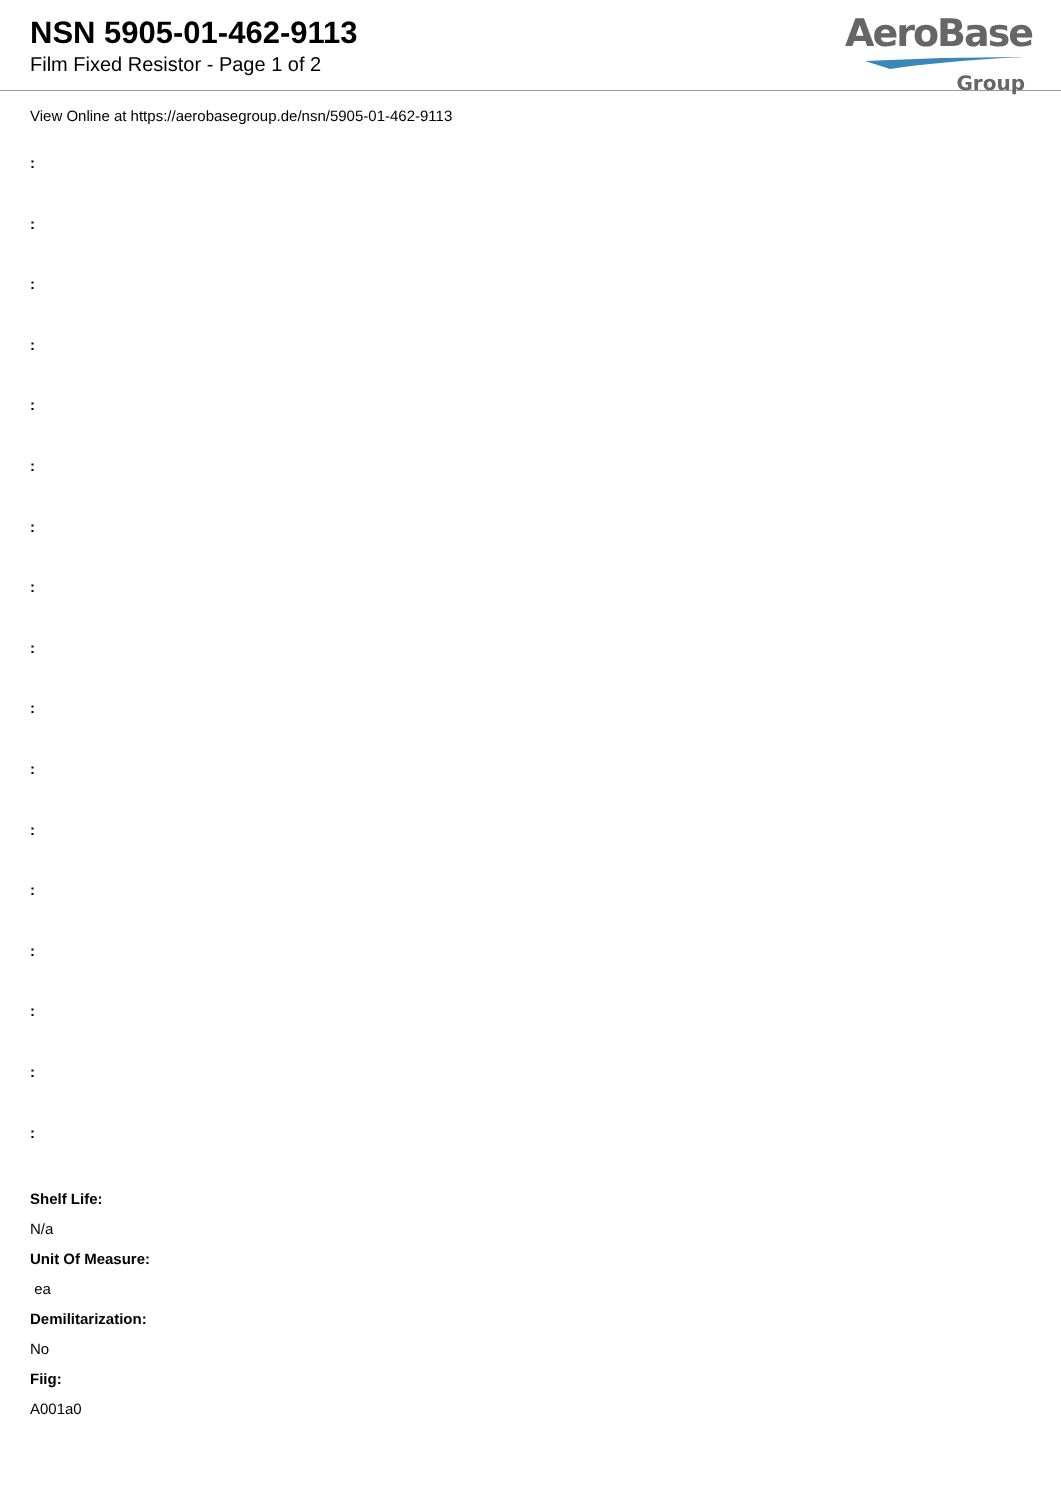NSN 5905-01-462-9113
Film Fixed Resistor - Page 1 of 2
AeroBase
Group
View Online at https://aerobasegroup.de/nsn/5905-01-462-9113
:
:
:
:
:
:
:
:
:
:
:
:
:
:
:
:
:
Shelf Life:
N/a
Unit Of Measure:
ea
Demilitarization:
No
Fiig:
A001a0